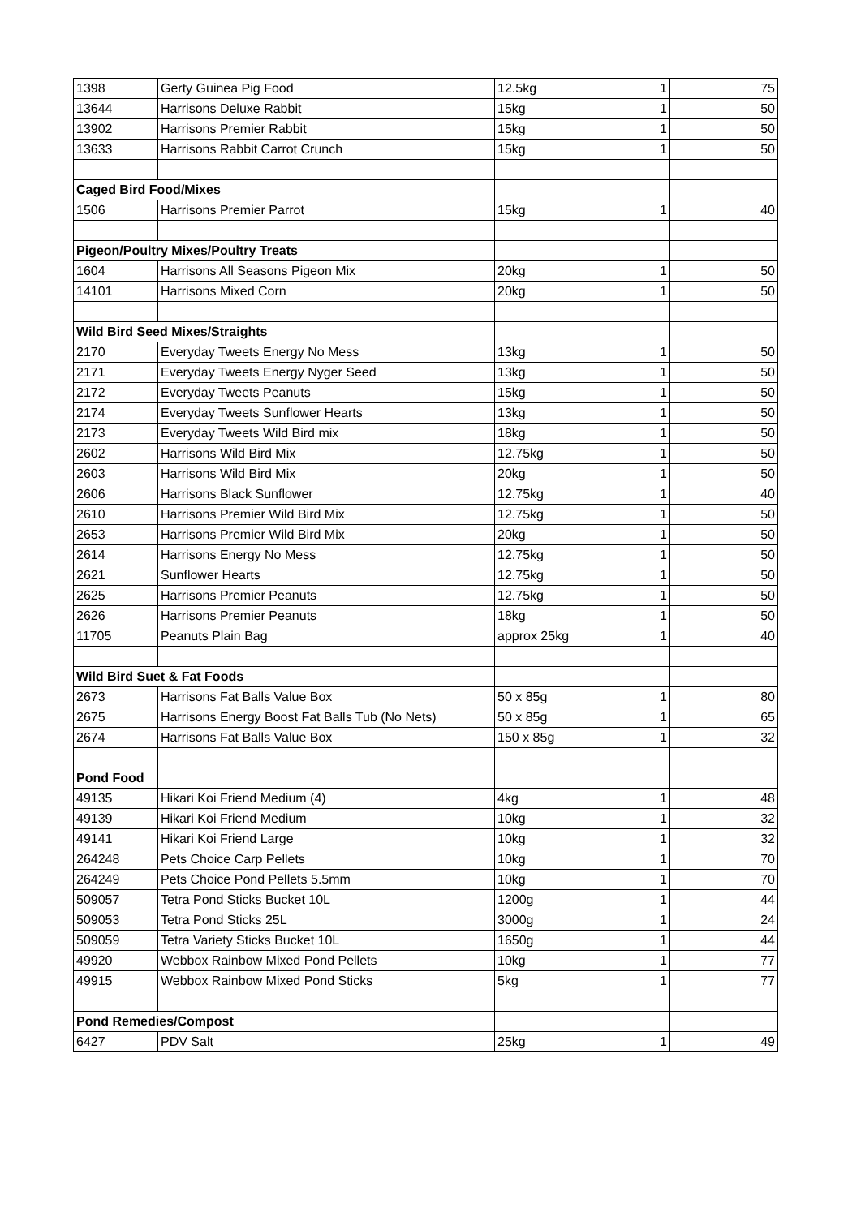| 1398 | Gerty Guinea Pig Food | 12.5kg | 1 | 75 |
| 13644 | Harrisons Deluxe Rabbit | 15kg | 1 | 50 |
| 13902 | Harrisons Premier Rabbit | 15kg | 1 | 50 |
| 13633 | Harrisons Rabbit Carrot Crunch | 15kg | 1 | 50 |
| Caged Bird Food/Mixes | | | | |
| 1506 | Harrisons Premier Parrot | 15kg | 1 | 40 |
| Pigeon/Poultry Mixes/Poultry Treats | | | | |
| 1604 | Harrisons All Seasons Pigeon Mix | 20kg | 1 | 50 |
| 14101 | Harrisons Mixed Corn | 20kg | 1 | 50 |
| Wild Bird Seed Mixes/Straights | | | | |
| 2170 | Everyday Tweets Energy No Mess | 13kg | 1 | 50 |
| 2171 | Everyday Tweets Energy Nyger Seed | 13kg | 1 | 50 |
| 2172 | Everyday Tweets Peanuts | 15kg | 1 | 50 |
| 2174 | Everyday Tweets Sunflower Hearts | 13kg | 1 | 50 |
| 2173 | Everyday Tweets Wild Bird mix | 18kg | 1 | 50 |
| 2602 | Harrisons Wild Bird Mix | 12.75kg | 1 | 50 |
| 2603 | Harrisons Wild Bird Mix | 20kg | 1 | 50 |
| 2606 | Harrisons Black Sunflower | 12.75kg | 1 | 40 |
| 2610 | Harrisons Premier Wild Bird Mix | 12.75kg | 1 | 50 |
| 2653 | Harrisons Premier Wild Bird Mix | 20kg | 1 | 50 |
| 2614 | Harrisons Energy No Mess | 12.75kg | 1 | 50 |
| 2621 | Sunflower Hearts | 12.75kg | 1 | 50 |
| 2625 | Harrisons Premier Peanuts | 12.75kg | 1 | 50 |
| 2626 | Harrisons Premier Peanuts | 18kg | 1 | 50 |
| 11705 | Peanuts Plain Bag | approx 25kg | 1 | 40 |
| Wild Bird Suet & Fat Foods | | | | |
| 2673 | Harrisons Fat Balls Value Box | 50 x 85g | 1 | 80 |
| 2675 | Harrisons Energy Boost Fat Balls Tub (No Nets) | 50 x 85g | 1 | 65 |
| 2674 | Harrisons Fat Balls Value Box | 150 x 85g | 1 | 32 |
| Pond Food | | | | |
| 49135 | Hikari Koi Friend Medium (4) | 4kg | 1 | 48 |
| 49139 | Hikari Koi Friend Medium | 10kg | 1 | 32 |
| 49141 | Hikari Koi Friend Large | 10kg | 1 | 32 |
| 264248 | Pets Choice Carp Pellets | 10kg | 1 | 70 |
| 264249 | Pets Choice Pond Pellets 5.5mm | 10kg | 1 | 70 |
| 509057 | Tetra Pond Sticks Bucket 10L | 1200g | 1 | 44 |
| 509053 | Tetra Pond Sticks 25L | 3000g | 1 | 24 |
| 509059 | Tetra Variety Sticks Bucket 10L | 1650g | 1 | 44 |
| 49920 | Webbox Rainbow Mixed Pond Pellets | 10kg | 1 | 77 |
| 49915 | Webbox Rainbow Mixed Pond Sticks | 5kg | 1 | 77 |
| Pond Remedies/Compost | | | | |
| 6427 | PDV Salt | 25kg | 1 | 49 |